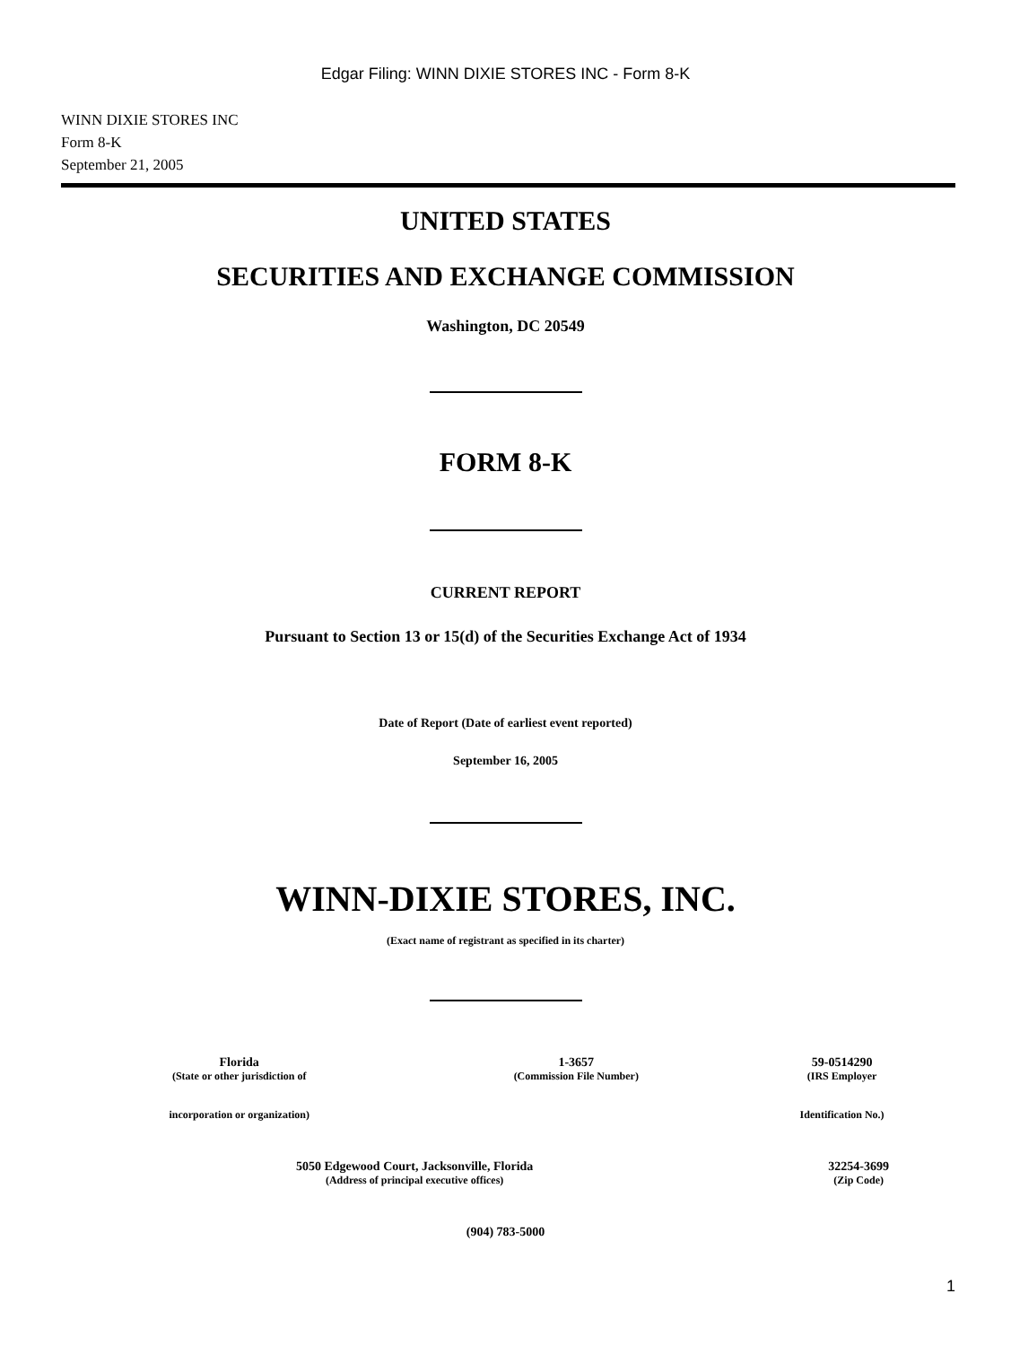Edgar Filing: WINN DIXIE STORES INC - Form 8-K
WINN DIXIE STORES INC
Form 8-K
September 21, 2005
UNITED STATES
SECURITIES AND EXCHANGE COMMISSION
Washington, DC 20549
FORM 8-K
CURRENT REPORT
Pursuant to Section 13 or 15(d) of the Securities Exchange Act of 1934
Date of Report (Date of earliest event reported)
September 16, 2005
WINN-DIXIE STORES, INC.
(Exact name of registrant as specified in its charter)
| Florida | 1-3657 | 59-0514290 |
| (State or other jurisdiction of | (Commission File Number) | (IRS Employer |
| incorporation or organization) | | Identification No.) |
| 5050 Edgewood Court, Jacksonville, Florida | 32254-3699 |
| (Address of principal executive offices) | (Zip Code) |
(904) 783-5000
1